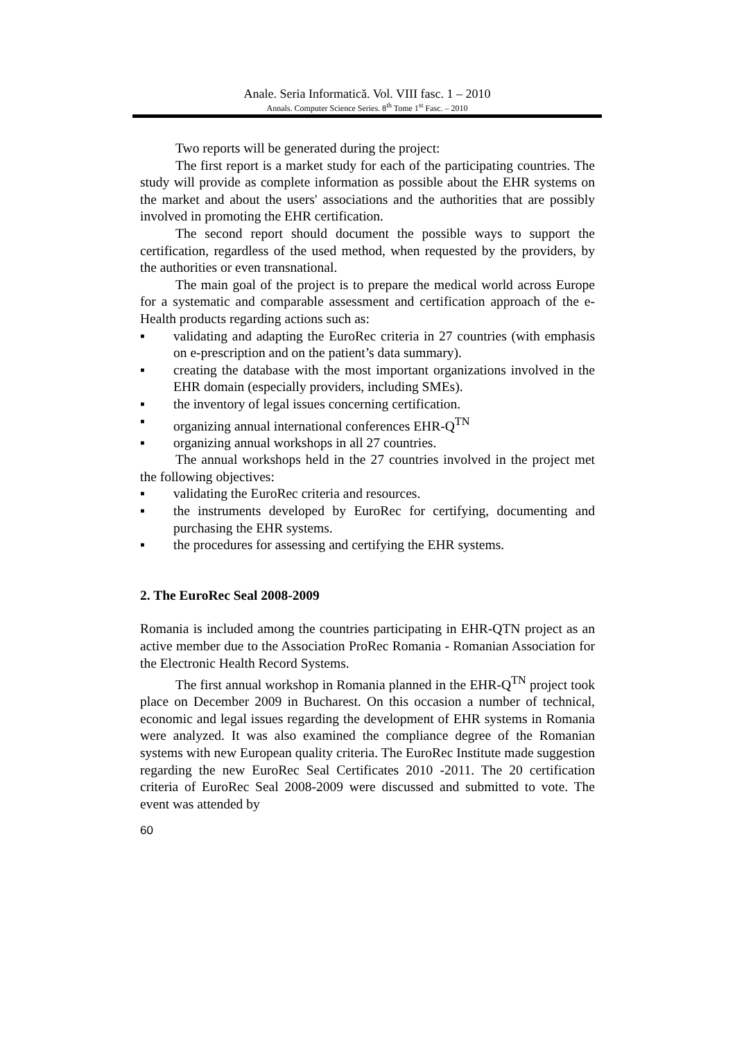Anale. Seria Informatică. Vol. VIII fasc. 1 – 2010
Annals. Computer Science Series. 8<sup>th</sup> Tome 1<sup>st</sup> Fasc. – 2010
Two reports will be generated during the project:
The first report is a market study for each of the participating countries. The study will provide as complete information as possible about the EHR systems on the market and about the users' associations and the authorities that are possibly involved in promoting the EHR certification.
The second report should document the possible ways to support the certification, regardless of the used method, when requested by the providers, by the authorities or even transnational.
The main goal of the project is to prepare the medical world across Europe for a systematic and comparable assessment and certification approach of the e-Health products regarding actions such as:
▪ validating and adapting the EuroRec criteria in 27 countries (with emphasis on e-prescription and on the patient’s data summary).
▪ creating the database with the most important organizations involved in the EHR domain (especially providers, including SMEs).
▪ the inventory of legal issues concerning certification.
▪ organizing annual international conferences EHR-Q<sup>TN</sup>
▪ organizing annual workshops in all 27 countries.
The annual workshops held in the 27 countries involved in the project met the following objectives:
▪ validating the EuroRec criteria and resources.
▪ the instruments developed by EuroRec for certifying, documenting and purchasing the EHR systems.
▪ the procedures for assessing and certifying the EHR systems.
2. The EuroRec Seal 2008-2009
Romania is included among the countries participating in EHR-QTN project as an active member due to the Association ProRec Romania - Romanian Association for the Electronic Health Record Systems.
The first annual workshop in Romania planned in the EHR-Q<sup>TN</sup> project took place on December 2009 in Bucharest. On this occasion a number of technical, economic and legal issues regarding the development of EHR systems in Romania were analyzed. It was also examined the compliance degree of the Romanian systems with new European quality criteria. The EuroRec Institute made suggestion regarding the new EuroRec Seal Certificates 2010 -2011. The 20 certification criteria of EuroRec Seal 2008-2009 were discussed and submitted to vote. The event was attended by
60